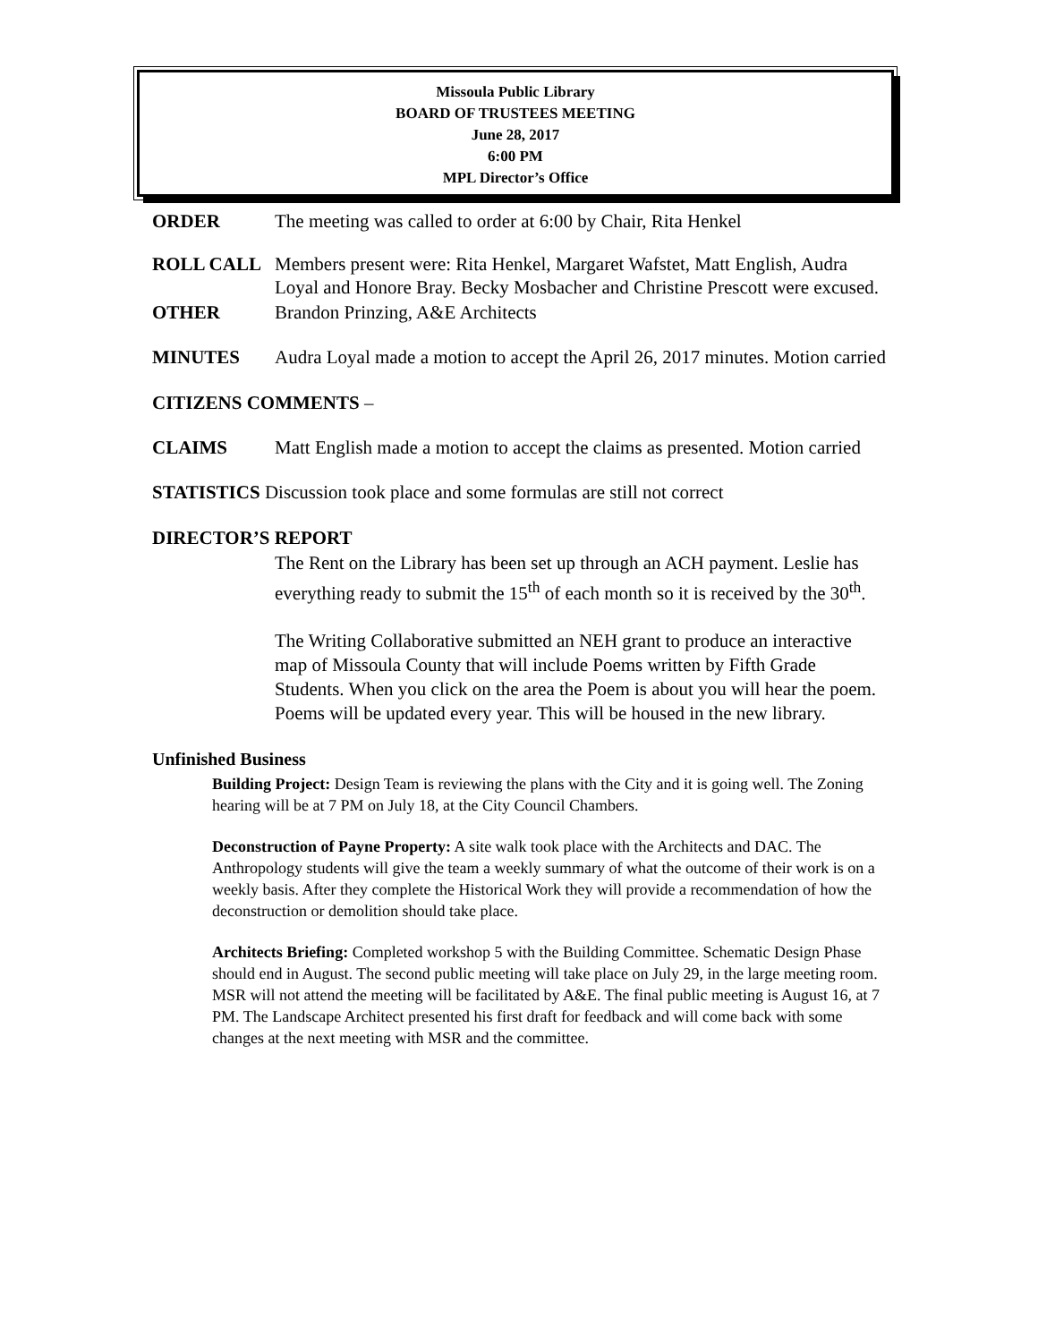Missoula Public Library
BOARD OF TRUSTEES MEETING
June 28, 2017
6:00 PM
MPL Director’s Office
ORDER The meeting was called to order at 6:00 by Chair, Rita Henkel
ROLL CALL Members present were: Rita Henkel, Margaret Wafstet, Matt English, Audra Loyal and Honore Bray. Becky Mosbacher and Christine Prescott were excused.
OTHER Brandon Prinzing, A&E Architects
MINUTES Audra Loyal made a motion to accept the April 26, 2017 minutes. Motion carried
CITIZENS COMMENTS –
CLAIMS Matt English made a motion to accept the claims as presented. Motion carried
STATISTICS Discussion took place and some formulas are still not correct
DIRECTOR’S REPORT
The Rent on the Library has been set up through an ACH payment. Leslie has everything ready to submit the 15<sup>th</sup> of each month so it is received by the 30<sup>th</sup>.
The Writing Collaborative submitted an NEH grant to produce an interactive map of Missoula County that will include Poems written by Fifth Grade Students. When you click on the area the Poem is about you will hear the poem. Poems will be updated every year. This will be housed in the new library.
Unfinished Business
Building Project: Design Team is reviewing the plans with the City and it is going well. The Zoning hearing will be at 7 PM on July 18, at the City Council Chambers.
Deconstruction of Payne Property: A site walk took place with the Architects and DAC. The Anthropology students will give the team a weekly summary of what the outcome of their work is on a weekly basis. After they complete the Historical Work they will provide a recommendation of how the deconstruction or demolition should take place.
Architects Briefing: Completed workshop 5 with the Building Committee. Schematic Design Phase should end in August. The second public meeting will take place on July 29, in the large meeting room. MSR will not attend the meeting will be facilitated by A&E. The final public meeting is August 16, at 7 PM. The Landscape Architect presented his first draft for feedback and will come back with some changes at the next meeting with MSR and the committee.